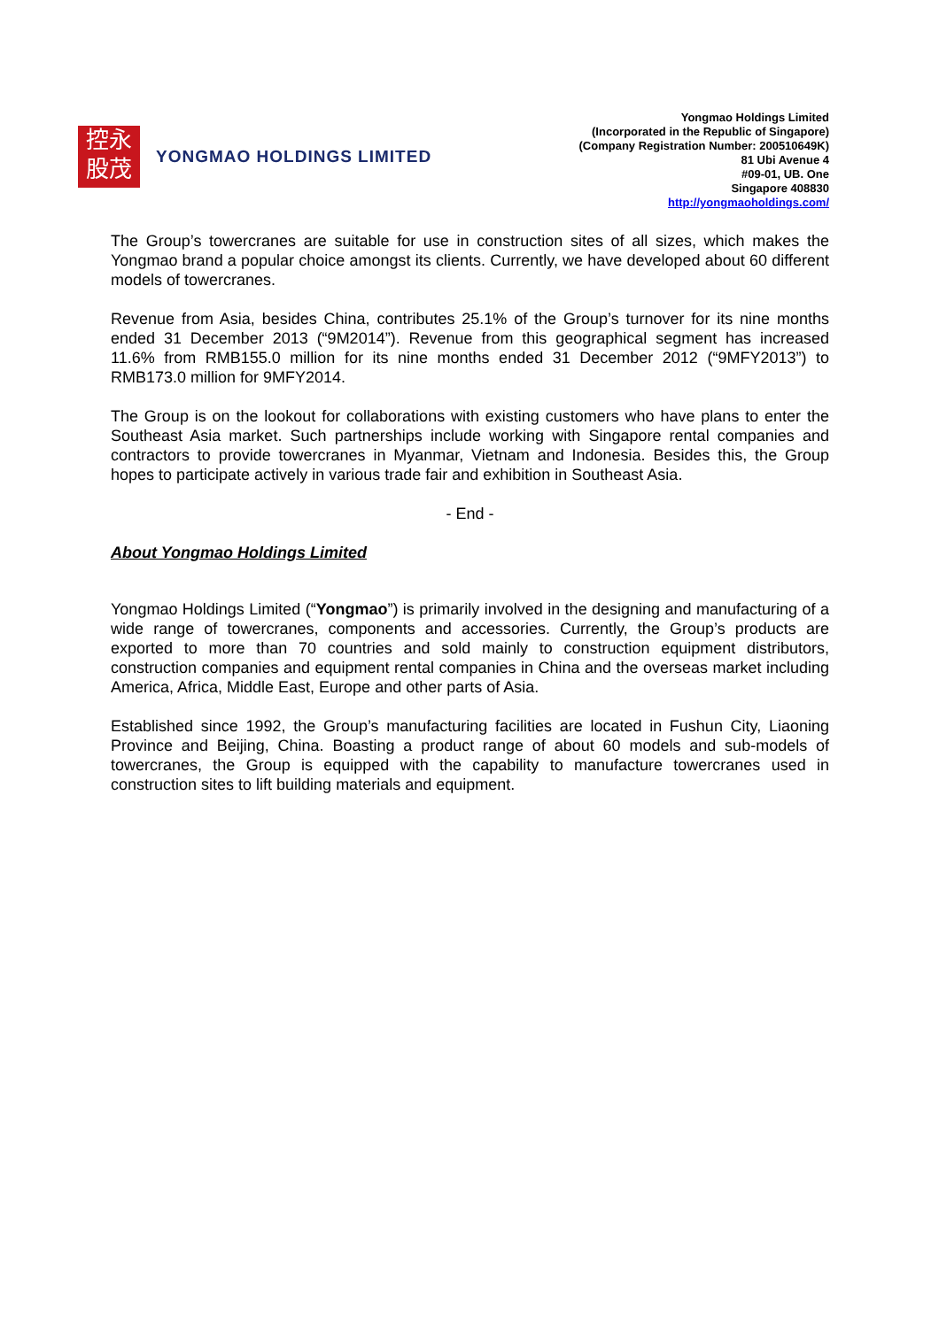控永
股茂
YONGMAO HOLDINGS LIMITED
Yongmao Holdings Limited
(Incorporated in the Republic of Singapore)
(Company Registration Number: 200510649K)
81 Ubi Avenue 4
#09-01, UB. One
Singapore 408830
http://yongmaoholdings.com/
The Group’s towercranes are suitable for use in construction sites of all sizes, which makes the Yongmao brand a popular choice amongst its clients. Currently, we have developed about 60 different models of towercranes.
Revenue from Asia, besides China, contributes 25.1% of the Group’s turnover for its nine months ended 31 December 2013 (“9M2014”). Revenue from this geographical segment has increased 11.6% from RMB155.0 million for its nine months ended 31 December 2012 (“9MFY2013”) to RMB173.0 million for 9MFY2014.
The Group is on the lookout for collaborations with existing customers who have plans to enter the Southeast Asia market. Such partnerships include working with Singapore rental companies and contractors to provide towercranes in Myanmar, Vietnam and Indonesia. Besides this, the Group hopes to participate actively in various trade fair and exhibition in Southeast Asia.
- End -
About Yongmao Holdings Limited
Yongmao Holdings Limited (“Yongmao”) is primarily involved in the designing and manufacturing of a wide range of towercranes, components and accessories. Currently, the Group’s products are exported to more than 70 countries and sold mainly to construction equipment distributors, construction companies and equipment rental companies in China and the overseas market including America, Africa, Middle East, Europe and other parts of Asia.
Established since 1992, the Group’s manufacturing facilities are located in Fushun City, Liaoning Province and Beijing, China. Boasting a product range of about 60 models and sub-models of towercranes, the Group is equipped with the capability to manufacture towercranes used in construction sites to lift building materials and equipment.